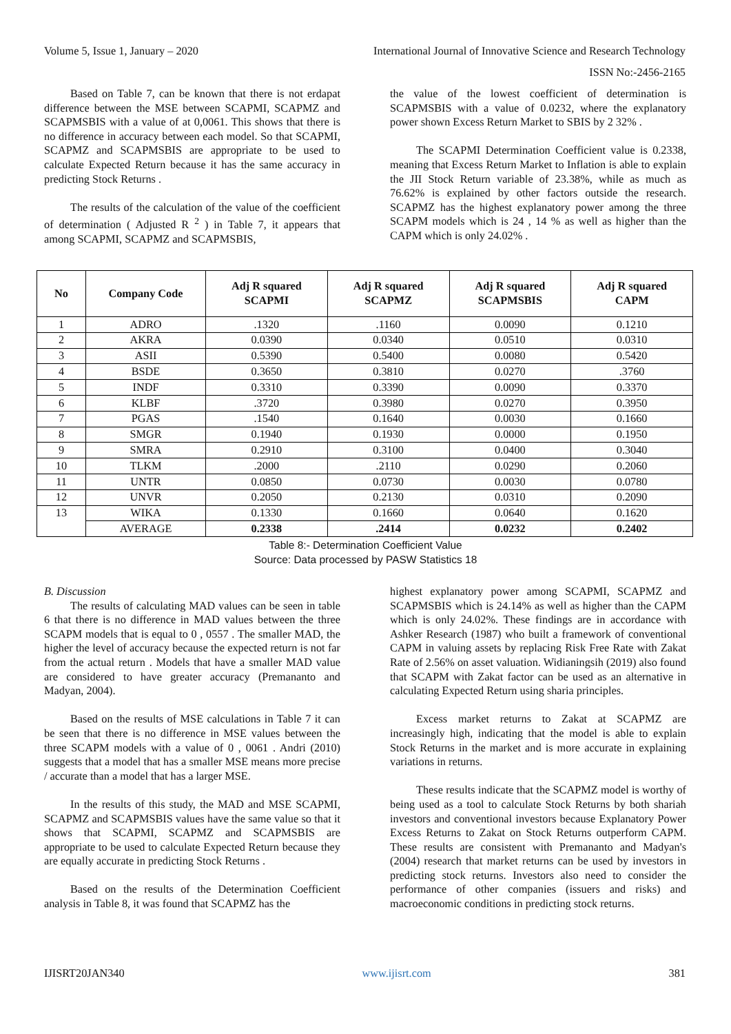Volume 5, Issue 1, January – 2020 International Journal of Innovative Science and Research Technology
ISSN No:-2456-2165
Based on Table 7, can be known that there is not erdapat difference between the MSE between SCAPMI, SCAPMZ and SCAPMSBIS with a value of at 0,0061. This shows that there is no difference in accuracy between each model. So that SCAPMI, SCAPMZ and SCAPMSBIS are appropriate to be used to calculate Expected Return because it has the same accuracy in predicting Stock Returns .
The results of the calculation of the value of the coefficient of determination ( Adjusted R <sup>2</sup> ) in Table 7, it appears that among SCAPMI, SCAPMZ and SCAPMSBIS,
the value of the lowest coefficient of determination is SCAPMSBIS with a value of 0.0232, where the explanatory power shown Excess Return Market to SBIS by 2 32% .
The SCAPMI Determination Coefficient value is 0.2338, meaning that Excess Return Market to Inflation is able to explain the JII Stock Return variable of 23.38%, while as much as 76.62% is explained by other factors outside the research. SCAPMZ has the highest explanatory power among the three SCAPM models which is 24 , 14 % as well as higher than the CAPM which is only 24.02% .
| No | Company Code | Adj R squared SCAPMI | Adj R squared SCAPMZ | Adj R squared SCAPMSBIS | Adj R squared CAPM |
| --- | --- | --- | --- | --- | --- |
| 1 | ADRO | .1320 | .1160 | 0.0090 | 0.1210 |
| 2 | AKRA | 0.0390 | 0.0340 | 0.0510 | 0.0310 |
| 3 | ASII | 0.5390 | 0.5400 | 0.0080 | 0.5420 |
| 4 | BSDE | 0.3650 | 0.3810 | 0.0270 | .3760 |
| 5 | INDF | 0.3310 | 0.3390 | 0.0090 | 0.3370 |
| 6 | KLBF | .3720 | 0.3980 | 0.0270 | 0.3950 |
| 7 | PGAS | .1540 | 0.1640 | 0.0030 | 0.1660 |
| 8 | SMGR | 0.1940 | 0.1930 | 0.0000 | 0.1950 |
| 9 | SMRA | 0.2910 | 0.3100 | 0.0400 | 0.3040 |
| 10 | TLKM | .2000 | .2110 | 0.0290 | 0.2060 |
| 11 | UNTR | 0.0850 | 0.0730 | 0.0030 | 0.0780 |
| 12 | UNVR | 0.2050 | 0.2130 | 0.0310 | 0.2090 |
| 13 | WIKA | 0.1330 | 0.1660 | 0.0640 | 0.1620 |
| | AVERAGE | 0.2338 | .2414 | 0.0232 | 0.2402 |
Table 8:- Determination Coefficient Value
Source: Data processed by PASW Statistics 18
B. Discussion
The results of calculating MAD values can be seen in table 6 that there is no difference in MAD values between the three SCAPM models that is equal to 0 , 0557 . The smaller MAD, the higher the level of accuracy because the expected return is not far from the actual return . Models that have a smaller MAD value are considered to have greater accuracy (Premananto and Madyan, 2004).
Based on the results of MSE calculations in Table 7 it can be seen that there is no difference in MSE values between the three SCAPM models with a value of 0 , 0061 . Andri (2010) suggests that a model that has a smaller MSE means more precise / accurate than a model that has a larger MSE.
In the results of this study, the MAD and MSE SCAPMI, SCAPMZ and SCAPMSBIS values have the same value so that it shows that SCAPMI, SCAPMZ and SCAPMSBIS are appropriate to be used to calculate Expected Return because they are equally accurate in predicting Stock Returns .
Based on the results of the Determination Coefficient analysis in Table 8, it was found that SCAPMZ has the
highest explanatory power among SCAPMI, SCAPMZ and SCAPMSBIS which is 24.14% as well as higher than the CAPM which is only 24.02%. These findings are in accordance with Ashker Research (1987) who built a framework of conventional CAPM in valuing assets by replacing Risk Free Rate with Zakat Rate of 2.56% on asset valuation. Widianingsih (2019) also found that SCAPM with Zakat factor can be used as an alternative in calculating Expected Return using sharia principles.
Excess market returns to Zakat at SCAPMZ are increasingly high, indicating that the model is able to explain Stock Returns in the market and is more accurate in explaining variations in returns.
These results indicate that the SCAPMZ model is worthy of being used as a tool to calculate Stock Returns by both shariah investors and conventional investors because Explanatory Power Excess Returns to Zakat on Stock Returns outperform CAPM. These results are consistent with Premananto and Madyan's (2004) research that market returns can be used by investors in predicting stock returns. Investors also need to consider the performance of other companies (issuers and risks) and macroeconomic conditions in predicting stock returns.
IJISRT20JAN340 www.ijisrt.com 381